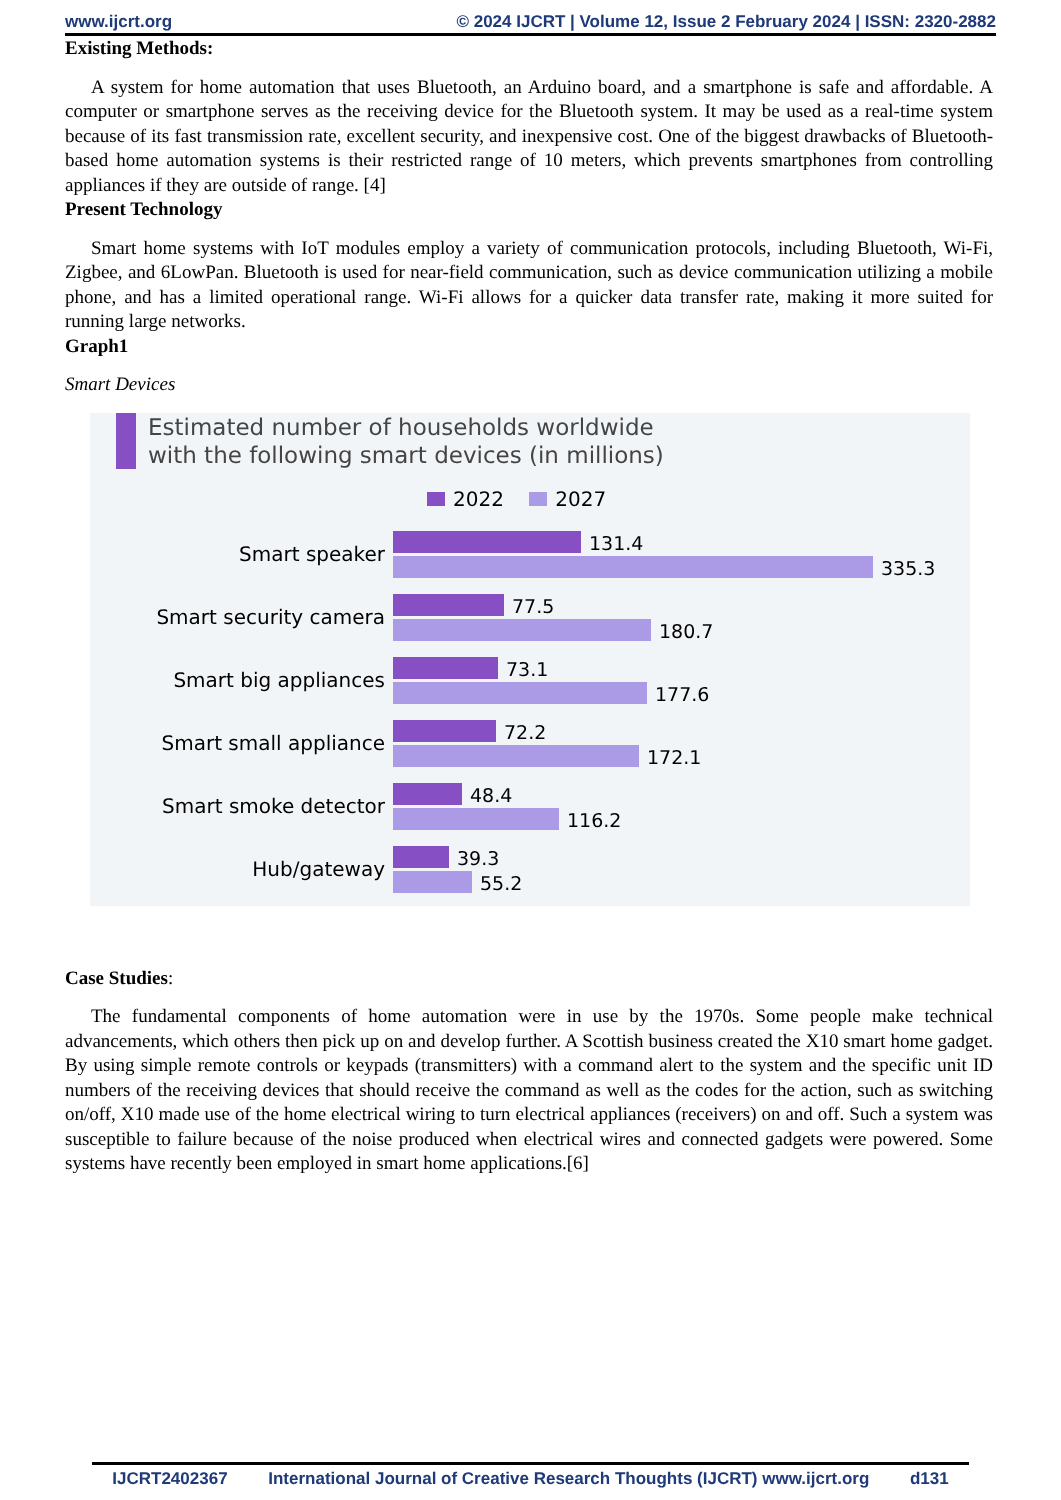www.ijcrt.org © 2024 IJCRT | Volume 12, Issue 2 February 2024 | ISSN: 2320-2882
Existing Methods:
A system for home automation that uses Bluetooth, an Arduino board, and a smartphone is safe and affordable. A computer or smartphone serves as the receiving device for the Bluetooth system. It may be used as a real-time system because of its fast transmission rate, excellent security, and inexpensive cost. One of the biggest drawbacks of Bluetooth-based home automation systems is their restricted range of 10 meters, which prevents smartphones from controlling appliances if they are outside of range. [4]
Present Technology
Smart home systems with IoT modules employ a variety of communication protocols, including Bluetooth, Wi-Fi, Zigbee, and 6LowPan. Bluetooth is used for near-field communication, such as device communication utilizing a mobile phone, and has a limited operational range. Wi-Fi allows for a quicker data transfer rate, making it more suited for running large networks.
Graph1
Smart Devices
Estimated number of households worldwide
with the following smart devices (in millions)
2022 2027
Smart speaker
131.4
335.3
Smart security camera
77.5
180.7
Smart big appliances
73.1
177.6
Smart small appliance
72.2
172.1
Smart smoke detector
48.4
116.2
Hub/gateway
39.3
55.2
Case Studies:
The fundamental components of home automation were in use by the 1970s. Some people make technical advancements, which others then pick up on and develop further. A Scottish business created the X10 smart home gadget. By using simple remote controls or keypads (transmitters) with a command alert to the system and the specific unit ID numbers of the receiving devices that should receive the command as well as the codes for the action, such as switching on/off, X10 made use of the home electrical wiring to turn electrical appliances (receivers) on and off. Such a system was susceptible to failure because of the noise produced when electrical wires and connected gadgets were powered. Some systems have recently been employed in smart home applications.[6]
IJCRT2402367 International Journal of Creative Research Thoughts (IJCRT) www.ijcrt.org d131